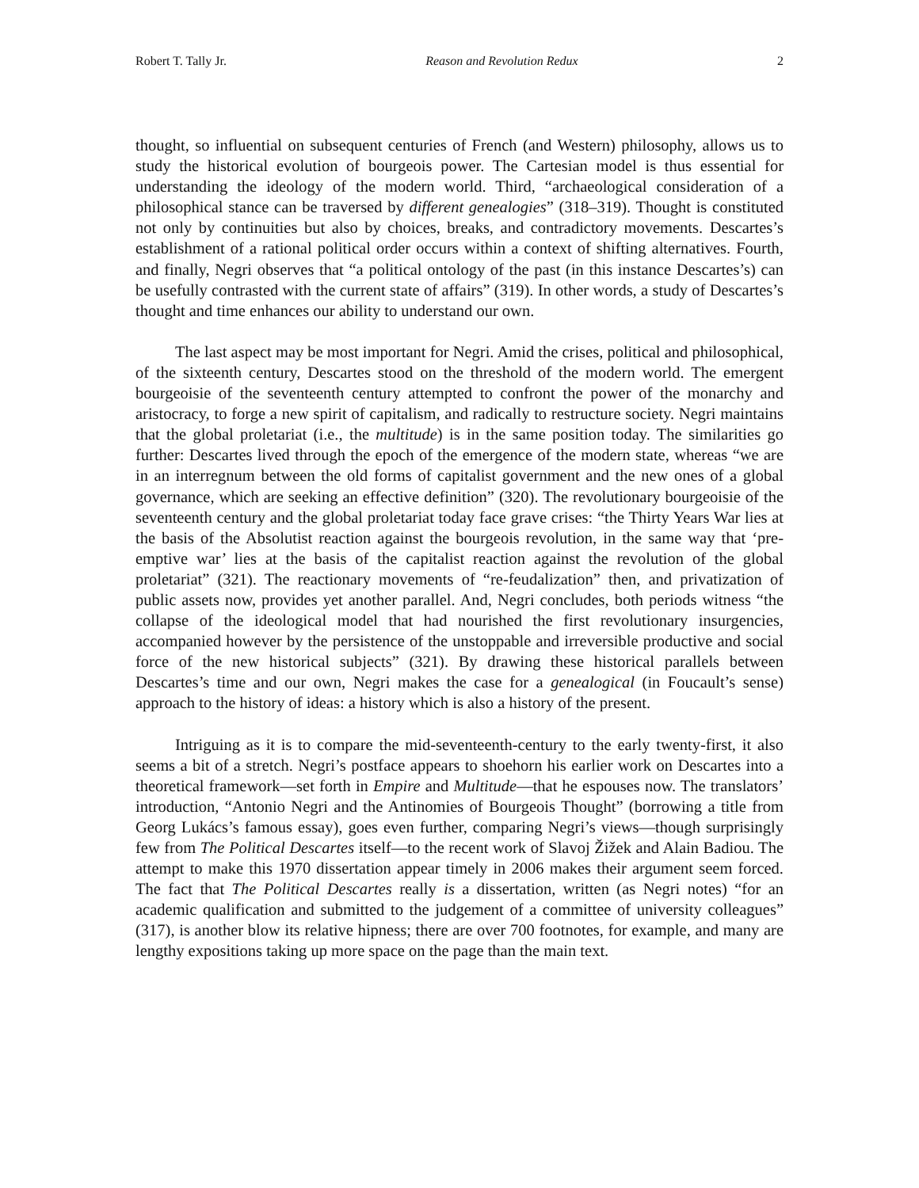Robert T. Tally Jr. Reason and Revolution Redux 2
thought, so influential on subsequent centuries of French (and Western) philosophy, allows us to study the historical evolution of bourgeois power. The Cartesian model is thus essential for understanding the ideology of the modern world. Third, “archaeological consideration of a philosophical stance can be traversed by different genealogies” (318–319). Thought is constituted not only by continuities but also by choices, breaks, and contradictory movements. Descartes’s establishment of a rational political order occurs within a context of shifting alternatives. Fourth, and finally, Negri observes that “a political ontology of the past (in this instance Descartes’s) can be usefully contrasted with the current state of affairs” (319). In other words, a study of Descartes’s thought and time enhances our ability to understand our own.
The last aspect may be most important for Negri. Amid the crises, political and philosophical, of the sixteenth century, Descartes stood on the threshold of the modern world. The emergent bourgeoisie of the seventeenth century attempted to confront the power of the monarchy and aristocracy, to forge a new spirit of capitalism, and radically to restructure society. Negri maintains that the global proletariat (i.e., the multitude) is in the same position today. The similarities go further: Descartes lived through the epoch of the emergence of the modern state, whereas “we are in an interregnum between the old forms of capitalist government and the new ones of a global governance, which are seeking an effective definition” (320). The revolutionary bourgeoisie of the seventeenth century and the global proletariat today face grave crises: “the Thirty Years War lies at the basis of the Absolutist reaction against the bourgeois revolution, in the same way that ‘pre-emptive war’ lies at the basis of the capitalist reaction against the revolution of the global proletariat” (321). The reactionary movements of “re-feudalization” then, and privatization of public assets now, provides yet another parallel. And, Negri concludes, both periods witness “the collapse of the ideological model that had nourished the first revolutionary insurgencies, accompanied however by the persistence of the unstoppable and irreversible productive and social force of the new historical subjects” (321). By drawing these historical parallels between Descartes’s time and our own, Negri makes the case for a genealogical (in Foucault’s sense) approach to the history of ideas: a history which is also a history of the present.
Intriguing as it is to compare the mid-seventeenth-century to the early twenty-first, it also seems a bit of a stretch. Negri’s postface appears to shoehorn his earlier work on Descartes into a theoretical framework—set forth in Empire and Multitude—that he espouses now. The translators’ introduction, “Antonio Negri and the Antinomies of Bourgeois Thought” (borrowing a title from Georg Lukács’s famous essay), goes even further, comparing Negri’s views—though surprisingly few from The Political Descartes itself—to the recent work of Slavoj Žižek and Alain Badiou. The attempt to make this 1970 dissertation appear timely in 2006 makes their argument seem forced. The fact that The Political Descartes really is a dissertation, written (as Negri notes) “for an academic qualification and submitted to the judgement of a committee of university colleagues” (317), is another blow its relative hipness; there are over 700 footnotes, for example, and many are lengthy expositions taking up more space on the page than the main text.